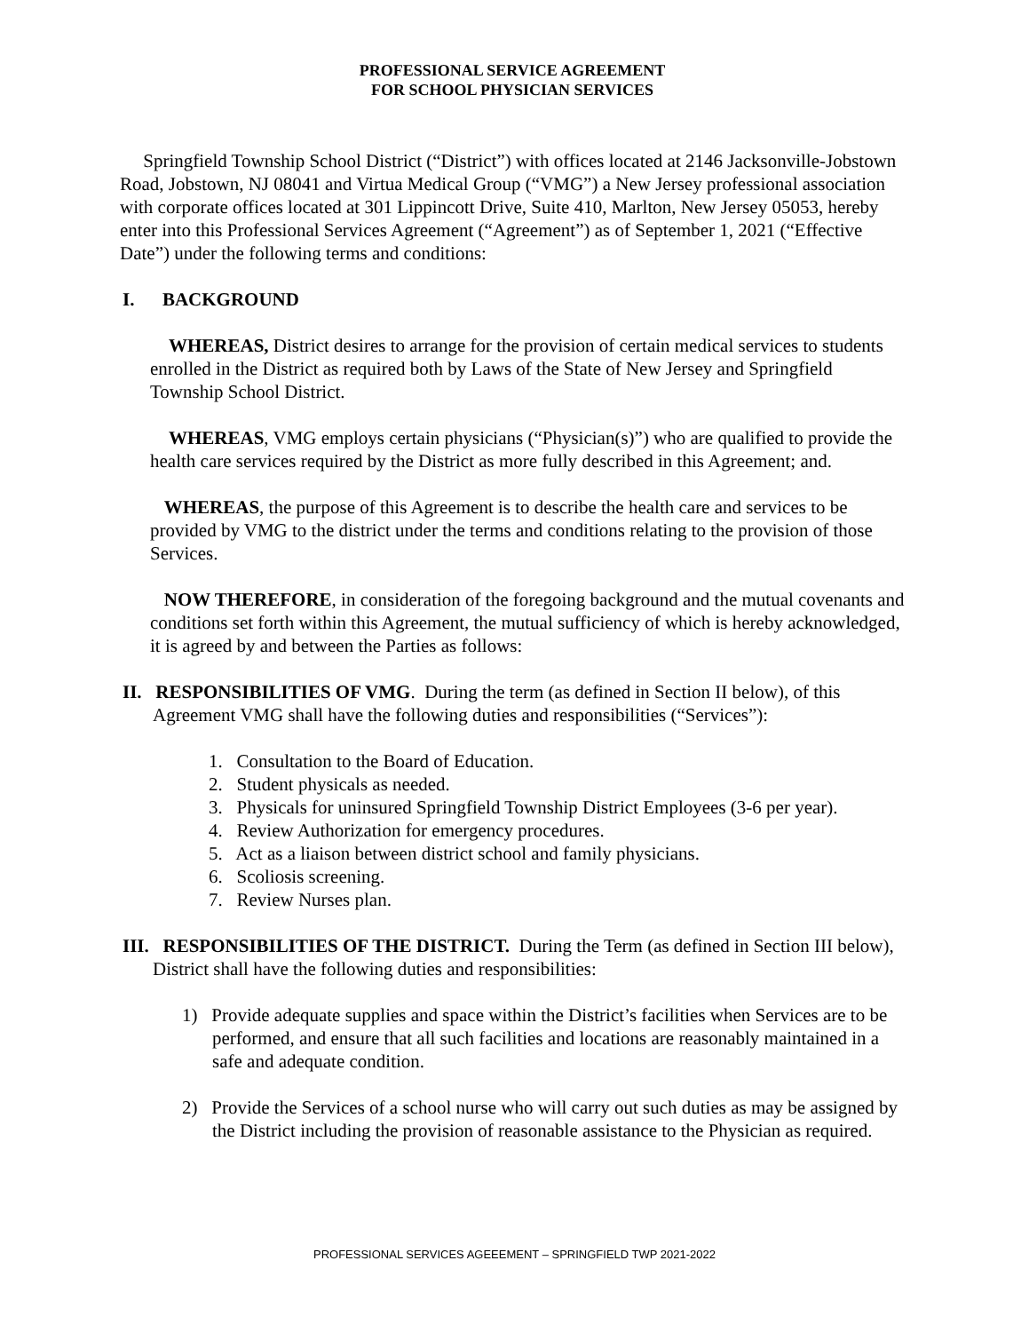PROFESSIONAL SERVICE AGREEMENT
FOR SCHOOL PHYSICIAN SERVICES
Springfield Township School District (“District”) with offices located at 2146 Jacksonville-Jobstown Road, Jobstown, NJ 08041 and Virtua Medical Group (“VMG”) a New Jersey professional association with corporate offices located at 301 Lippincott Drive, Suite 410, Marlton, New Jersey 05053, hereby enter into this Professional Services Agreement (“Agreement”) as of September 1, 2021 (“Effective Date”) under the following terms and conditions:
I. BACKGROUND
WHEREAS, District desires to arrange for the provision of certain medical services to students enrolled in the District as required both by Laws of the State of New Jersey and Springfield Township School District.
WHEREAS, VMG employs certain physicians (“Physician(s)”) who are qualified to provide the health care services required by the District as more fully described in this Agreement; and.
WHEREAS, the purpose of this Agreement is to describe the health care and services to be provided by VMG to the district under the terms and conditions relating to the provision of those Services.
NOW THEREFORE, in consideration of the foregoing background and the mutual covenants and conditions set forth within this Agreement, the mutual sufficiency of which is hereby acknowledged, it is agreed by and between the Parties as follows:
II. RESPONSIBILITIES OF VMG. During the term (as defined in Section II below), of this Agreement VMG shall have the following duties and responsibilities (“Services”):
1. Consultation to the Board of Education.
2. Student physicals as needed.
3. Physicals for uninsured Springfield Township District Employees (3-6 per year).
4. Review Authorization for emergency procedures.
5. Act as a liaison between district school and family physicians.
6. Scoliosis screening.
7. Review Nurses plan.
III. RESPONSIBILITIES OF THE DISTRICT. During the Term (as defined in Section III below), District shall have the following duties and responsibilities:
1) Provide adequate supplies and space within the District’s facilities when Services are to be performed, and ensure that all such facilities and locations are reasonably maintained in a safe and adequate condition.
2) Provide the Services of a school nurse who will carry out such duties as may be assigned by the District including the provision of reasonable assistance to the Physician as required.
PROFESSIONAL SERVICES AGEEEMENT – SPRINGFIELD TWP 2021-2022